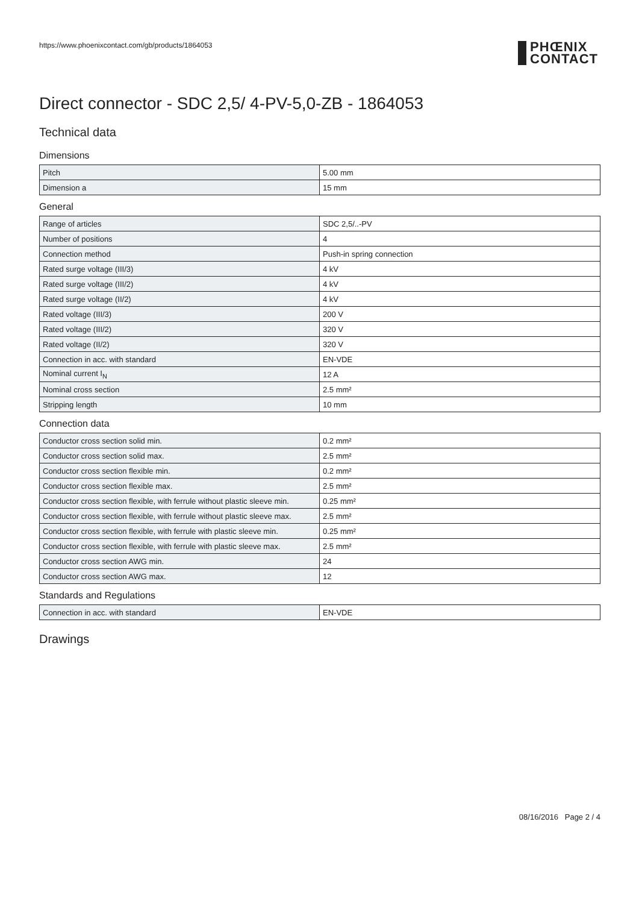https://www.phoenixcontact.com/gb/products/1864053
PHŒNIX
CONTACT
Direct connector - SDC 2,5/ 4-PV-5,0-ZB - 1864053
Technical data
Dimensions
| Pitch | 5.00 mm |
| Dimension a | 15 mm |
General
| Range of articles | SDC 2,5/..-PV |
| Number of positions | 4 |
| Connection method | Push-in spring connection |
| Rated surge voltage (III/3) | 4 kV |
| Rated surge voltage (III/2) | 4 kV |
| Rated surge voltage (II/2) | 4 kV |
| Rated voltage (III/3) | 200 V |
| Rated voltage (III/2) | 320 V |
| Rated voltage (II/2) | 320 V |
| Connection in acc. with standard | EN-VDE |
| Nominal current I<sub>N</sub> | 12 A |
| Nominal cross section | 2.5 mm² |
| Stripping length | 10 mm |
Connection data
| Conductor cross section solid min. | 0.2 mm² |
| Conductor cross section solid max. | 2.5 mm² |
| Conductor cross section flexible min. | 0.2 mm² |
| Conductor cross section flexible max. | 2.5 mm² |
| Conductor cross section flexible, with ferrule without plastic sleeve min. | 0.25 mm² |
| Conductor cross section flexible, with ferrule without plastic sleeve max. | 2.5 mm² |
| Conductor cross section flexible, with ferrule with plastic sleeve min. | 0.25 mm² |
| Conductor cross section flexible, with ferrule with plastic sleeve max. | 2.5 mm² |
| Conductor cross section AWG min. | 24 |
| Conductor cross section AWG max. | 12 |
Standards and Regulations
| Connection in acc. with standard | EN-VDE |
Drawings
08/16/2016 Page 2 / 4